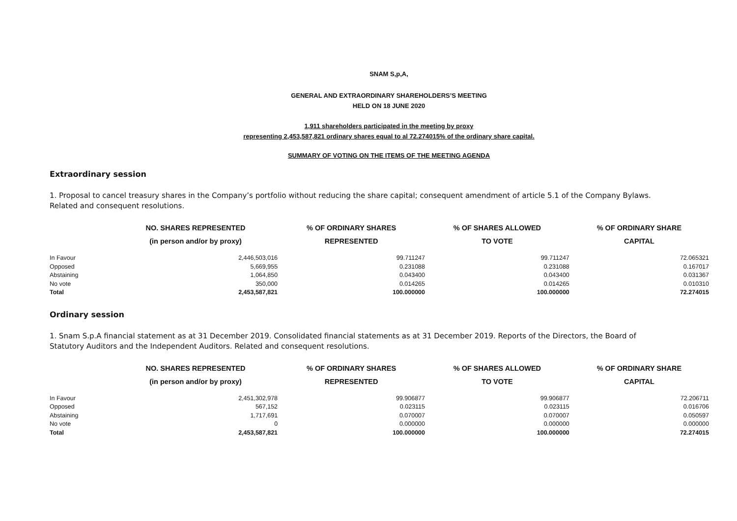SNAM S,p,A,
GENERAL AND EXTRAORDINARY SHAREHOLDERS’S MEETING
HELD ON 18 JUNE 2020
1,911 shareholders participated in the meeting by proxy
representing 2,453,587,821 ordinary shares equal to al 72.274015% of the ordinary share capital.
SUMMARY OF VOTING ON THE ITEMS OF THE MEETING AGENDA
Extraordinary session
1. Proposal to cancel treasury shares in the Company’s portfolio without reducing the share capital; consequent amendment of article 5.1 of the Company Bylaws. Related and consequent resolutions.
| | NO. SHARES REPRESENTED (in person and/or by proxy) | % OF ORDINARY SHARES REPRESENTED | % OF SHARES ALLOWED TO VOTE | % OF ORDINARY SHARE CAPITAL |
| --- | --- | --- | --- | --- |
| In Favour | 2,446,503,016 | 99.711247 | 99.711247 | 72.065321 |
| Opposed | 5,669,955 | 0.231088 | 0.231088 | 0.167017 |
| Abstaining | 1,064,850 | 0.043400 | 0.043400 | 0.031367 |
| No vote | 350,000 | 0.014265 | 0.014265 | 0.010310 |
| Total | 2,453,587,821 | 100.000000 | 100.000000 | 72.274015 |
Ordinary session
1. Snam S.p.A financial statement as at 31 December 2019. Consolidated financial statements as at 31 December 2019. Reports of the Directors, the Board of Statutory Auditors and the Independent Auditors. Related and consequent resolutions.
| | NO. SHARES REPRESENTED (in person and/or by proxy) | % OF ORDINARY SHARES REPRESENTED | % OF SHARES ALLOWED TO VOTE | % OF ORDINARY SHARE CAPITAL |
| --- | --- | --- | --- | --- |
| In Favour | 2,451,302,978 | 99.906877 | 99.906877 | 72.206711 |
| Opposed | 567,152 | 0.023115 | 0.023115 | 0.016706 |
| Abstaining | 1,717,691 | 0.070007 | 0.070007 | 0.050597 |
| No vote | 0 | 0.000000 | 0.000000 | 0.000000 |
| Total | 2,453,587,821 | 100.000000 | 100.000000 | 72.274015 |